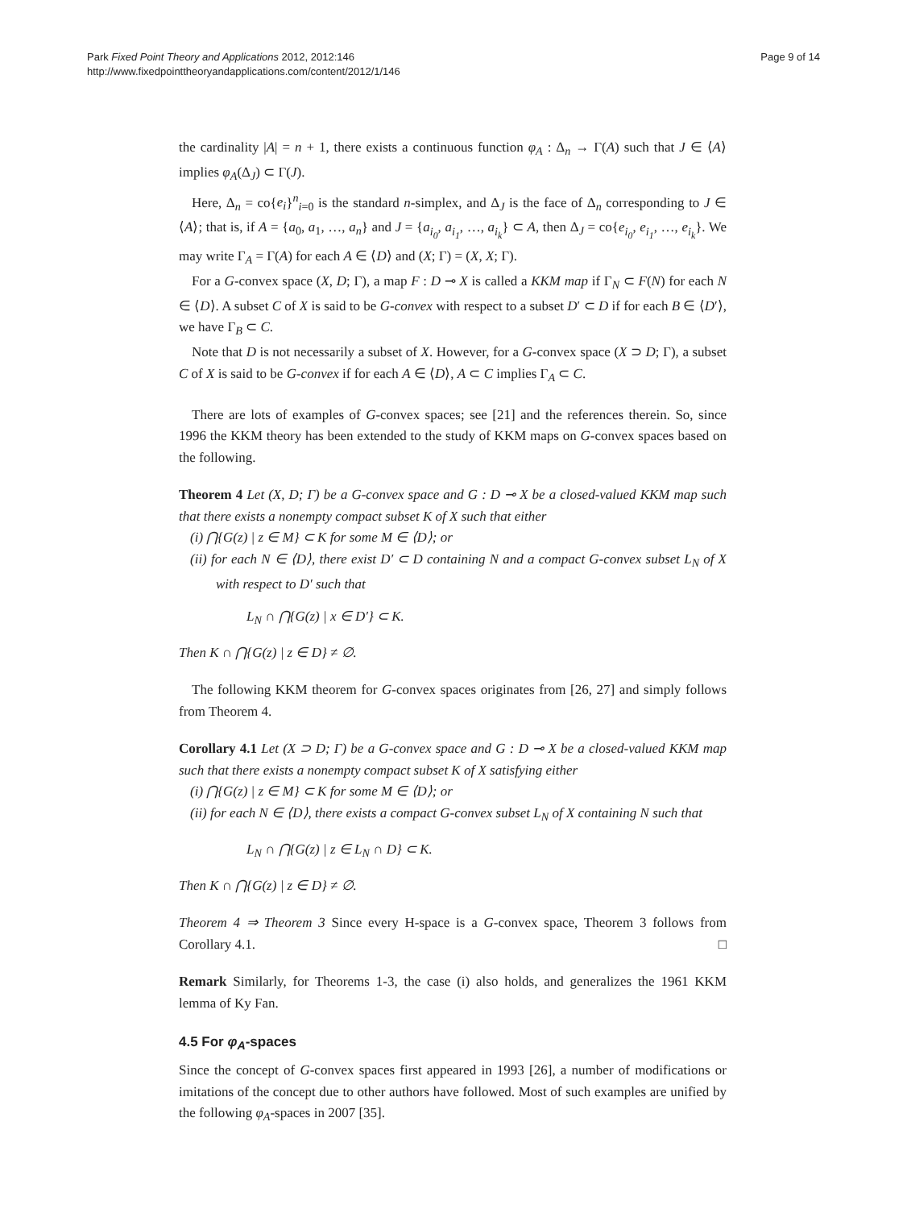Park Fixed Point Theory and Applications 2012, 2012:146
http://www.fixedpointtheoryandapplications.com/content/2012/1/146
Page 9 of 14
the cardinality |A| = n + 1, there exists a continuous function φ<sub>A</sub> : Δ<sub>n</sub> → Γ(A) such that J ∈ ⟨A⟩ implies φ<sub>A</sub>(Δ<sub>J</sub>) ⊂ Γ(J).
Here, Δ<sub>n</sub> = co{e<sub>i</sub>}<sup>n</sup><sub>i=0</sub> is the standard n-simplex, and Δ<sub>J</sub> is the face of Δ<sub>n</sub> corresponding to J ∈ ⟨A⟩; that is, if A = {a<sub>0</sub>, a<sub>1</sub>, …, a<sub>n</sub>} and J = {a<sub>i<sub>0</sub></sub>, a<sub>i<sub>1</sub></sub>, …, a<sub>i<sub>k</sub></sub>} ⊂ A, then Δ<sub>J</sub> = co{e<sub>i<sub>0</sub></sub>, e<sub>i<sub>1</sub></sub>, …, e<sub>i<sub>k</sub></sub>}. We may write Γ<sub>A</sub> = Γ(A) for each A ∈ ⟨D⟩ and (X; Γ) = (X, X; Γ).
For a G-convex space (X, D; Γ), a map F : D ⊸ X is called a KKM map if Γ<sub>N</sub> ⊂ F(N) for each N ∈ ⟨D⟩. A subset C of X is said to be G-convex with respect to a subset D′ ⊂ D if for each B ∈ ⟨D′⟩, we have Γ<sub>B</sub> ⊂ C.
Note that D is not necessarily a subset of X. However, for a G-convex space (X ⊃ D; Γ), a subset C of X is said to be G-convex if for each A ∈ ⟨D⟩, A ⊂ C implies Γ<sub>A</sub> ⊂ C.
There are lots of examples of G-convex spaces; see [21] and the references therein. So, since 1996 the KKM theory has been extended to the study of KKM maps on G-convex spaces based on the following.
Theorem 4 Let (X, D; Γ) be a G-convex space and G : D ⊸ X be a closed-valued KKM map such that there exists a nonempty compact subset K of X such that either
(i) ⋂{G(z) | z ∈ M} ⊂ K for some M ∈ ⟨D⟩; or
(ii) for each N ∈ ⟨D⟩, there exist D′ ⊂ D containing N and a compact G-convex subset L<sub>N</sub> of X with respect to D′ such that
L<sub>N</sub> ∩ ⋂{G(z) | x ∈ D′} ⊂ K.
Then K ∩ ⋂{G(z) | z ∈ D} ≠ ∅.
The following KKM theorem for G-convex spaces originates from [26, 27] and simply follows from Theorem 4.
Corollary 4.1 Let (X ⊃ D; Γ) be a G-convex space and G : D ⊸ X be a closed-valued KKM map such that there exists a nonempty compact subset K of X satisfying either
(i) ⋂{G(z) | z ∈ M} ⊂ K for some M ∈ ⟨D⟩; or
(ii) for each N ∈ ⟨D⟩, there exists a compact G-convex subset L<sub>N</sub> of X containing N such that
L<sub>N</sub> ∩ ⋂{G(z) | z ∈ L<sub>N</sub> ∩ D} ⊂ K.
Then K ∩ ⋂{G(z) | z ∈ D} ≠ ∅.
Theorem 4 ⇒ Theorem 3 Since every H-space is a G-convex space, Theorem 3 follows from Corollary 4.1. □
Remark Similarly, for Theorems 1-3, the case (i) also holds, and generalizes the 1961 KKM lemma of Ky Fan.
4.5 For φ<sub>A</sub>-spaces
Since the concept of G-convex spaces first appeared in 1993 [26], a number of modifications or imitations of the concept due to other authors have followed. Most of such examples are unified by the following φ<sub>A</sub>-spaces in 2007 [35].